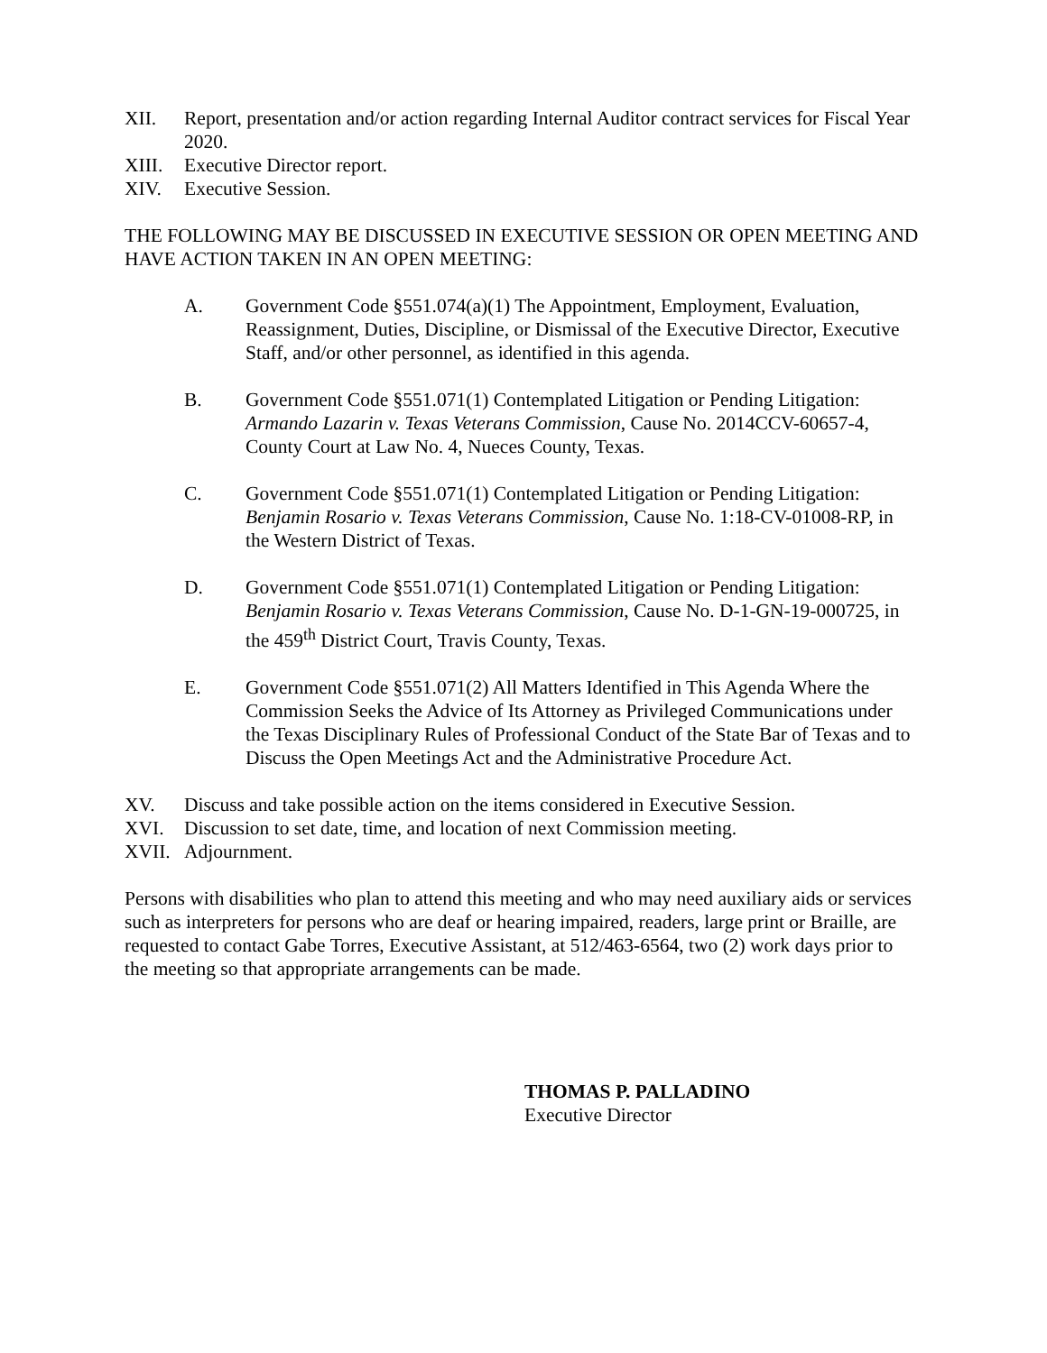XII. Report, presentation and/or action regarding Internal Auditor contract services for Fiscal Year 2020.
XIII. Executive Director report.
XIV. Executive Session.
THE FOLLOWING MAY BE DISCUSSED IN EXECUTIVE SESSION OR OPEN MEETING AND HAVE ACTION TAKEN IN AN OPEN MEETING:
A. Government Code §551.074(a)(1) The Appointment, Employment, Evaluation, Reassignment, Duties, Discipline, or Dismissal of the Executive Director, Executive Staff, and/or other personnel, as identified in this agenda.
B. Government Code §551.071(1) Contemplated Litigation or Pending Litigation: Armando Lazarin v. Texas Veterans Commission, Cause No. 2014CCV-60657-4, County Court at Law No. 4, Nueces County, Texas.
C. Government Code §551.071(1) Contemplated Litigation or Pending Litigation: Benjamin Rosario v. Texas Veterans Commission, Cause No. 1:18-CV-01008-RP, in the Western District of Texas.
D. Government Code §551.071(1) Contemplated Litigation or Pending Litigation: Benjamin Rosario v. Texas Veterans Commission, Cause No. D-1-GN-19-000725, in the 459<sup>th</sup> District Court, Travis County, Texas.
E. Government Code §551.071(2) All Matters Identified in This Agenda Where the Commission Seeks the Advice of Its Attorney as Privileged Communications under the Texas Disciplinary Rules of Professional Conduct of the State Bar of Texas and to Discuss the Open Meetings Act and the Administrative Procedure Act.
XV. Discuss and take possible action on the items considered in Executive Session.
XVI. Discussion to set date, time, and location of next Commission meeting.
XVII. Adjournment.
Persons with disabilities who plan to attend this meeting and who may need auxiliary aids or services such as interpreters for persons who are deaf or hearing impaired, readers, large print or Braille, are requested to contact Gabe Torres, Executive Assistant, at 512/463-6564, two (2) work days prior to the meeting so that appropriate arrangements can be made.
THOMAS P. PALLADINO
Executive Director